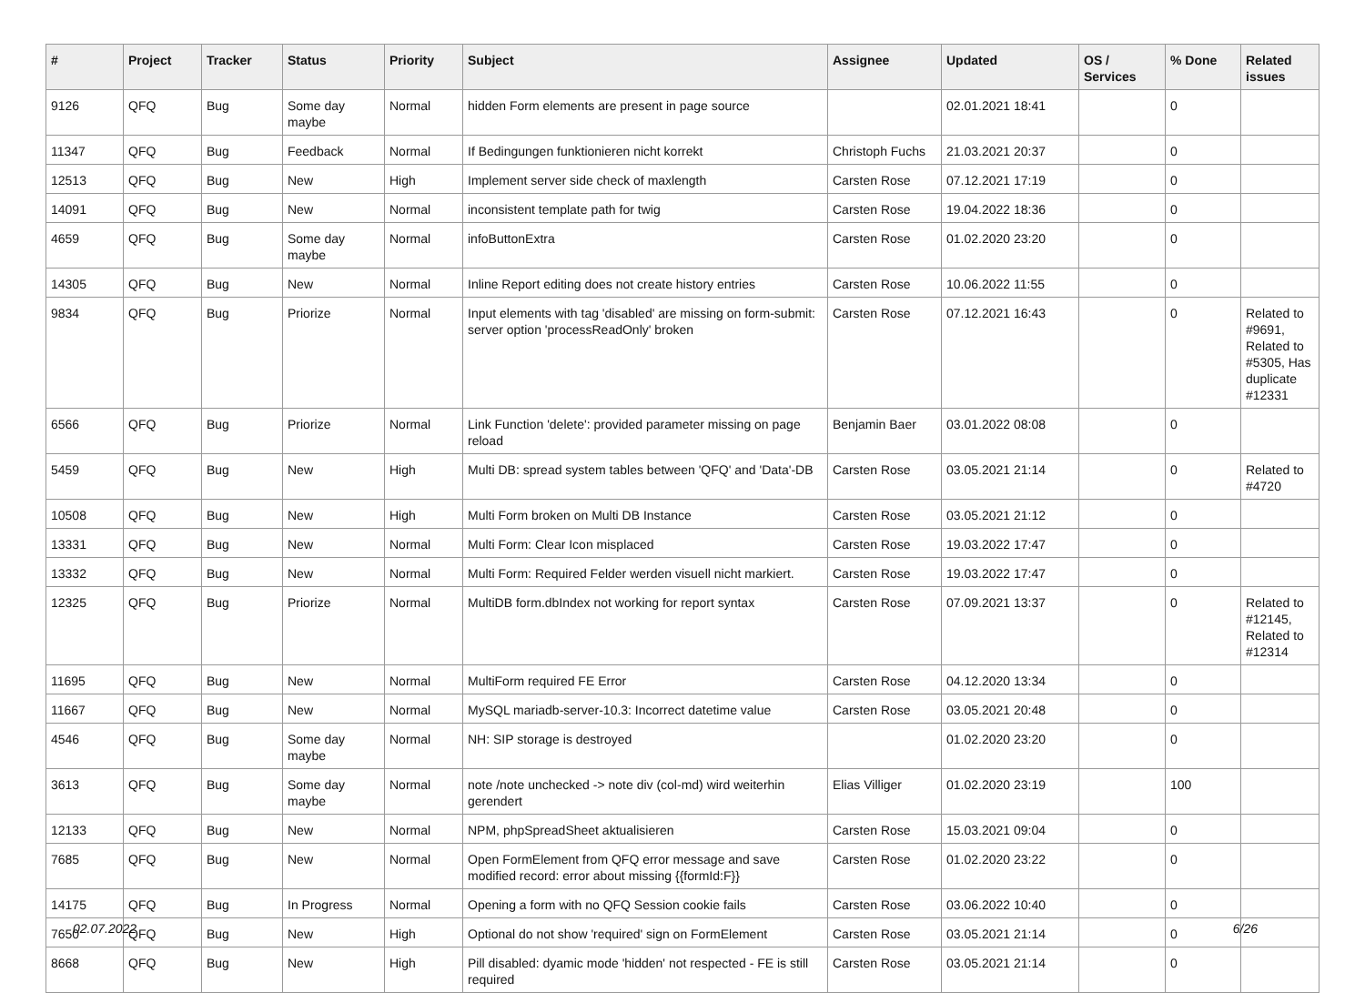| # | Project | Tracker | Status | Priority | Subject | Assignee | Updated | OS / Services | % Done | Related issues |
| --- | --- | --- | --- | --- | --- | --- | --- | --- | --- | --- |
| 9126 | QFQ | Bug | Some day maybe | Normal | hidden Form elements are present in page source | | 02.01.2021 18:41 | | 0 | |
| 11347 | QFQ | Bug | Feedback | Normal | If Bedingungen funktionieren nicht korrekt | Christoph Fuchs | 21.03.2021 20:37 | | 0 | |
| 12513 | QFQ | Bug | New | High | Implement server side check of maxlength | Carsten Rose | 07.12.2021 17:19 | | 0 | |
| 14091 | QFQ | Bug | New | Normal | inconsistent template path for twig | Carsten Rose | 19.04.2022 18:36 | | 0 | |
| 4659 | QFQ | Bug | Some day maybe | Normal | infoButtonExtra | Carsten Rose | 01.02.2020 23:20 | | 0 | |
| 14305 | QFQ | Bug | New | Normal | Inline Report editing does not create history entries | Carsten Rose | 10.06.2022 11:55 | | 0 | |
| 9834 | QFQ | Bug | Priorize | Normal | Input elements with tag 'disabled' are missing on form-submit: server option 'processReadOnly' broken | Carsten Rose | 07.12.2021 16:43 | | 0 | Related to #9691, Related to #5305, Has duplicate #12331 |
| 6566 | QFQ | Bug | Priorize | Normal | Link Function 'delete': provided parameter missing on page reload | Benjamin Baer | 03.01.2022 08:08 | | 0 | |
| 5459 | QFQ | Bug | New | High | Multi DB: spread system tables between 'QFQ' and 'Data'-DB | Carsten Rose | 03.05.2021 21:14 | | 0 | Related to #4720 |
| 10508 | QFQ | Bug | New | High | Multi Form broken on Multi DB Instance | Carsten Rose | 03.05.2021 21:12 | | 0 | |
| 13331 | QFQ | Bug | New | Normal | Multi Form: Clear Icon misplaced | Carsten Rose | 19.03.2022 17:47 | | 0 | |
| 13332 | QFQ | Bug | New | Normal | Multi Form: Required Felder werden visuell nicht markiert. | Carsten Rose | 19.03.2022 17:47 | | 0 | |
| 12325 | QFQ | Bug | Priorize | Normal | MultiDB form.dbIndex not working for report syntax | Carsten Rose | 07.09.2021 13:37 | | 0 | Related to #12145, Related to #12314 |
| 11695 | QFQ | Bug | New | Normal | MultiForm required FE Error | Carsten Rose | 04.12.2020 13:34 | | 0 | |
| 11667 | QFQ | Bug | New | Normal | MySQL mariadb-server-10.3: Incorrect datetime value | Carsten Rose | 03.05.2021 20:48 | | 0 | |
| 4546 | QFQ | Bug | Some day maybe | Normal | NH: SIP storage is destroyed | | 01.02.2020 23:20 | | 0 | |
| 3613 | QFQ | Bug | Some day maybe | Normal | note /note unchecked -> note div (col-md) wird weiterhin gerendert | Elias Villiger | 01.02.2020 23:19 | | 100 | |
| 12133 | QFQ | Bug | New | Normal | NPM, phpSpreadSheet aktualisieren | Carsten Rose | 15.03.2021 09:04 | | 0 | |
| 7685 | QFQ | Bug | New | Normal | Open FormElement from QFQ error message and save modified record: error about missing {{formId:F}} | Carsten Rose | 01.02.2020 23:22 | | 0 | |
| 14175 | QFQ | Bug | In Progress | Normal | Opening a form with no QFQ Session cookie fails | Carsten Rose | 03.06.2022 10:40 | | 0 | |
| 7650 | QFQ | Bug | New | High | Optional do not show 'required' sign on FormElement | Carsten Rose | 03.05.2021 21:14 | | 0 | |
| 8668 | QFQ | Bug | New | High | Pill disabled: dyamic mode 'hidden' not respected - FE is still required | Carsten Rose | 03.05.2021 21:14 | | 0 | |
02.07.2022 6/26